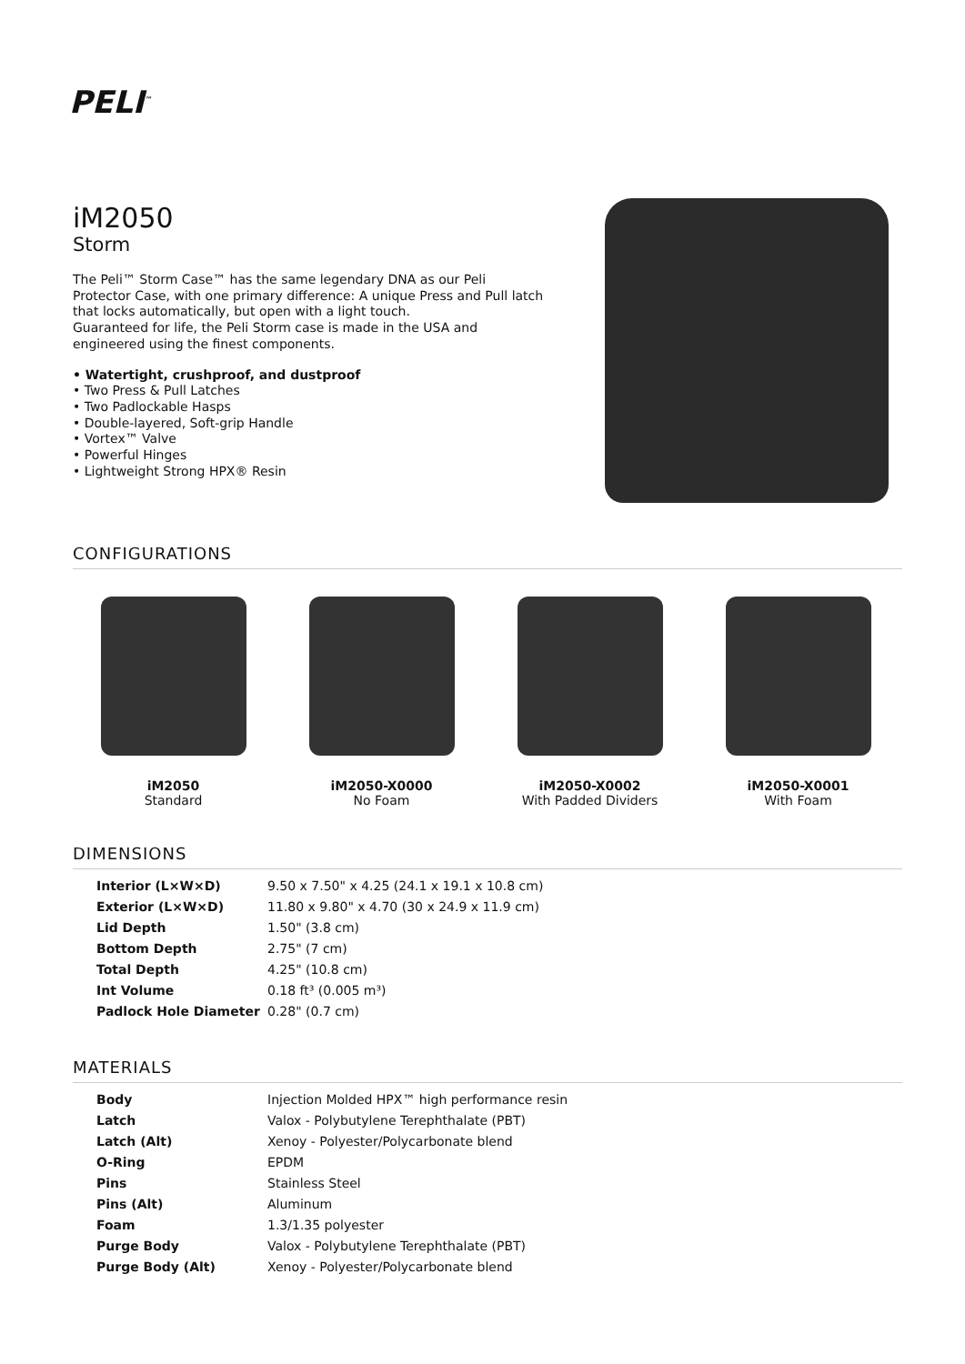PELI<sup>™</sup>
iM2050
Storm
The Peli™ Storm Case™ has the same legendary DNA as our Peli Protector Case, with one primary difference: A unique Press and Pull latch that locks automatically, but open with a light touch.
Guaranteed for life, the Peli Storm case is made in the USA and engineered using the finest components.
• Watertight, crushproof, and dustproof
• Two Press & Pull Latches
• Two Padlockable Hasps
• Double-layered, Soft-grip Handle
• Vortex™ Valve
• Powerful Hinges
• Lightweight Strong HPX® Resin
CONFIGURATIONS
iM2050
Standard
iM2050-X0000
No Foam
iM2050-X0002
With Padded Dividers
iM2050-X0001
With Foam
DIMENSIONS
| Interior (L×W×D) | 9.50 x 7.50" x 4.25 (24.1 x 19.1 x 10.8 cm) |
| Exterior (L×W×D) | 11.80 x 9.80" x 4.70 (30 x 24.9 x 11.9 cm) |
| Lid Depth | 1.50" (3.8 cm) |
| Bottom Depth | 2.75" (7 cm) |
| Total Depth | 4.25" (10.8 cm) |
| Int Volume | 0.18 ft³ (0.005 m³) |
| Padlock Hole Diameter | 0.28" (0.7 cm) |
MATERIALS
| Body | Injection Molded HPX™ high performance resin |
| Latch | Valox - Polybutylene Terephthalate (PBT) |
| Latch (Alt) | Xenoy - Polyester/Polycarbonate blend |
| O-Ring | EPDM |
| Pins | Stainless Steel |
| Pins (Alt) | Aluminum |
| Foam | 1.3/1.35 polyester |
| Purge Body | Valox - Polybutylene Terephthalate (PBT) |
| Purge Body (Alt) | Xenoy - Polyester/Polycarbonate blend |